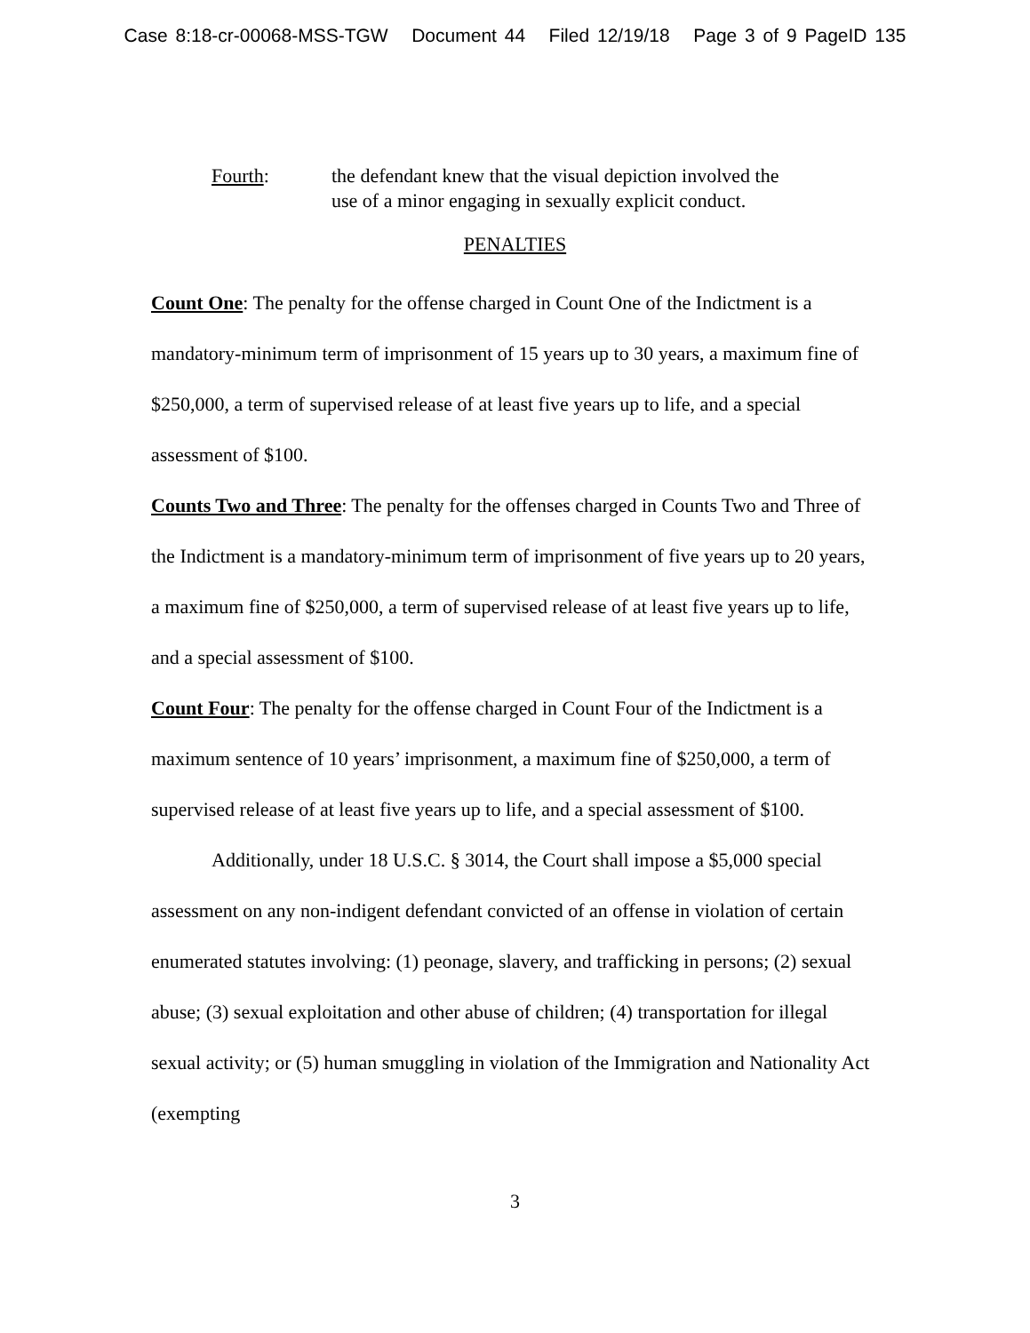Case 8:18-cr-00068-MSS-TGW Document 44 Filed 12/19/18 Page 3 of 9 PageID 135
Fourth: the defendant knew that the visual depiction involved the
use of a minor engaging in sexually explicit conduct.
PENALTIES
Count One: The penalty for the offense charged in Count One of the Indictment is a mandatory-minimum term of imprisonment of 15 years up to 30 years, a maximum fine of $250,000, a term of supervised release of at least five years up to life, and a special assessment of $100.
Counts Two and Three: The penalty for the offenses charged in Counts Two and Three of the Indictment is a mandatory-minimum term of imprisonment of five years up to 20 years, a maximum fine of $250,000, a term of supervised release of at least five years up to life, and a special assessment of $100.
Count Four: The penalty for the offense charged in Count Four of the Indictment is a maximum sentence of 10 years’ imprisonment, a maximum fine of $250,000, a term of supervised release of at least five years up to life, and a special assessment of $100.
Additionally, under 18 U.S.C. § 3014, the Court shall impose a $5,000 special assessment on any non-indigent defendant convicted of an offense in violation of certain enumerated statutes involving: (1) peonage, slavery, and trafficking in persons; (2) sexual abuse; (3) sexual exploitation and other abuse of children; (4) transportation for illegal sexual activity; or (5) human smuggling in violation of the Immigration and Nationality Act (exempting
3